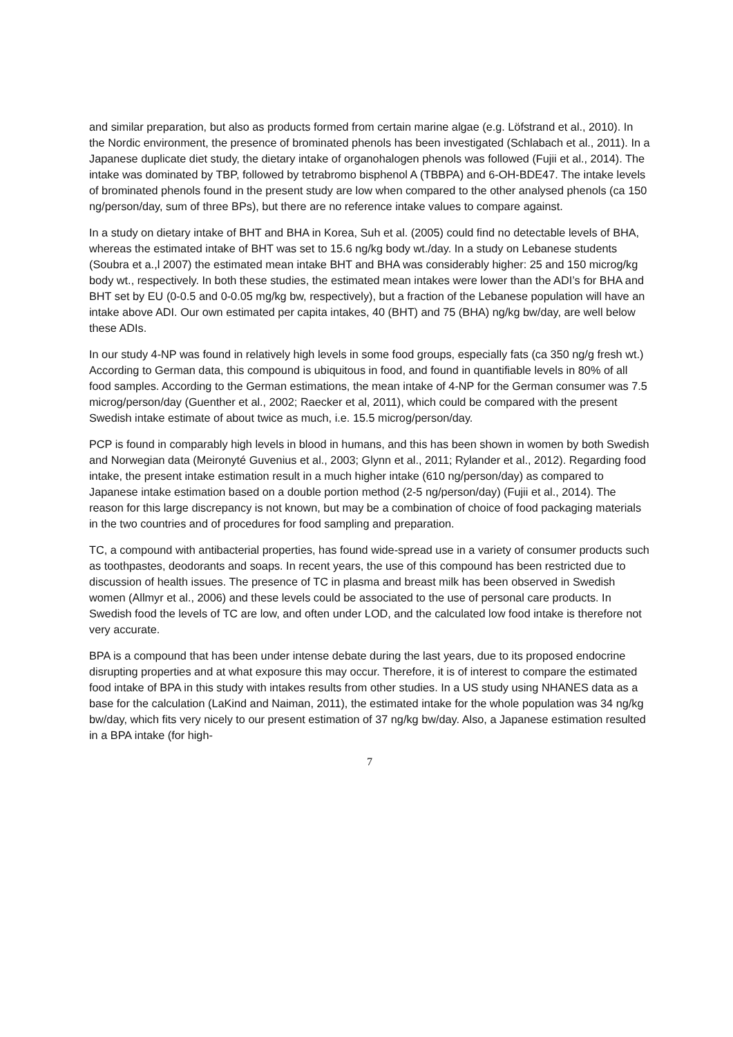and similar preparation, but also as products formed from certain marine algae (e.g. Löfstrand et al., 2010). In the Nordic environment, the presence of brominated phenols has been investigated (Schlabach et al., 2011). In a Japanese duplicate diet study, the dietary intake of organohalogen phenols was followed (Fujii et al., 2014). The intake was dominated by TBP, followed by tetrabromo bisphenol A (TBBPA) and 6-OH-BDE47. The intake levels of brominated phenols found in the present study are low when compared to the other analysed phenols (ca 150 ng/person/day, sum of three BPs), but there are no reference intake values to compare against.
In a study on dietary intake of BHT and BHA in Korea, Suh et al. (2005) could find no detectable levels of BHA, whereas the estimated intake of BHT was set to 15.6 ng/kg body wt./day. In a study on Lebanese students (Soubra et a.,l 2007) the estimated mean intake BHT and BHA was considerably higher: 25 and 150 microg/kg body wt., respectively. In both these studies, the estimated mean intakes were lower than the ADI’s for BHA and BHT set by EU (0-0.5 and 0-0.05 mg/kg bw, respectively), but a fraction of the Lebanese population will have an intake above ADI. Our own estimated per capita intakes, 40 (BHT) and 75 (BHA) ng/kg bw/day, are well below these ADIs.
In our study 4-NP was found in relatively high levels in some food groups, especially fats (ca 350 ng/g fresh wt.) According to German data, this compound is ubiquitous in food, and found in quantifiable levels in 80% of all food samples. According to the German estimations, the mean intake of 4-NP for the German consumer was 7.5 microg/person/day (Guenther et al., 2002; Raecker et al, 2011), which could be compared with the present Swedish intake estimate of about twice as much, i.e. 15.5 microg/person/day.
PCP is found in comparably high levels in blood in humans, and this has been shown in women by both Swedish and Norwegian data (Meironyté Guvenius et al., 2003; Glynn et al., 2011; Rylander et al., 2012). Regarding food intake, the present intake estimation result in a much higher intake (610 ng/person/day) as compared to Japanese intake estimation based on a double portion method (2-5 ng/person/day) (Fujii et al., 2014). The reason for this large discrepancy is not known, but may be a combination of choice of food packaging materials in the two countries and of procedures for food sampling and preparation.
TC, a compound with antibacterial properties, has found wide-spread use in a variety of consumer products such as toothpastes, deodorants and soaps. In recent years, the use of this compound has been restricted due to discussion of health issues. The presence of TC in plasma and breast milk has been observed in Swedish women (Allmyr et al., 2006) and these levels could be associated to the use of personal care products. In Swedish food the levels of TC are low, and often under LOD, and the calculated low food intake is therefore not very accurate.
BPA is a compound that has been under intense debate during the last years, due to its proposed endocrine disrupting properties and at what exposure this may occur. Therefore, it is of interest to compare the estimated food intake of BPA in this study with intakes results from other studies. In a US study using NHANES data as a base for the calculation (LaKind and Naiman, 2011), the estimated intake for the whole population was 34 ng/kg bw/day, which fits very nicely to our present estimation of 37 ng/kg bw/day. Also, a Japanese estimation resulted in a BPA intake (for high-
7